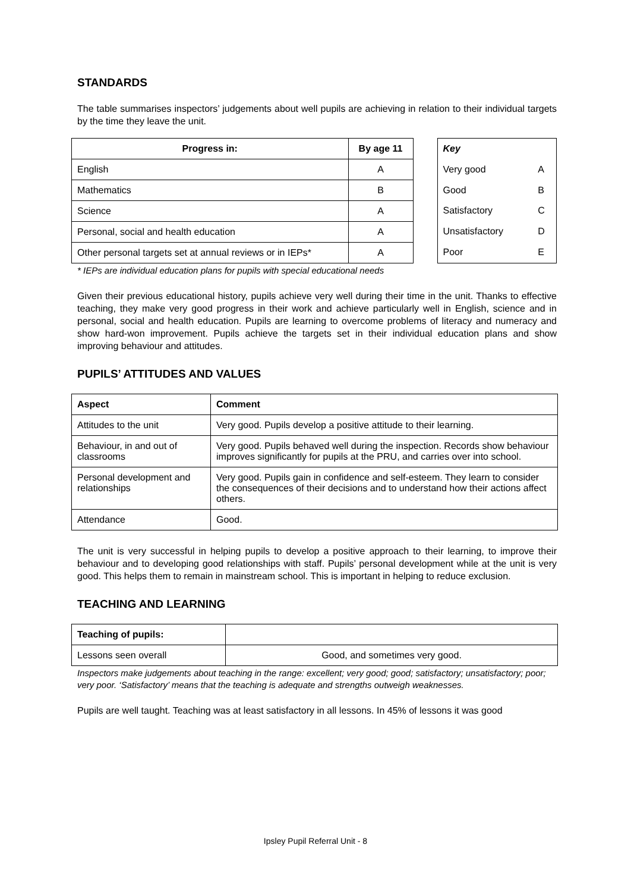STANDARDS
The table summarises inspectors’ judgements about well pupils are achieving in relation to their individual targets by the time they leave the unit.
| Progress in: | By age 11 |
| --- | --- |
| English | A |
| Mathematics | B |
| Science | A |
| Personal, social and health education | A |
| Other personal targets set at annual reviews or in IEPs* | A |
| Key | |
| --- | --- |
| Very good | A |
| Good | B |
| Satisfactory | C |
| Unsatisfactory | D |
| Poor | E |
* IEPs are individual education plans for pupils with special educational needs
Given their previous educational history, pupils achieve very well during their time in the unit. Thanks to effective teaching, they make very good progress in their work and achieve particularly well in English, science and in personal, social and health education. Pupils are learning to overcome problems of literacy and numeracy and show hard-won improvement. Pupils achieve the targets set in their individual education plans and show improving behaviour and attitudes.
PUPILS’ ATTITUDES AND VALUES
| Aspect | Comment |
| --- | --- |
| Attitudes to the unit | Very good. Pupils develop a positive attitude to their learning. |
| Behaviour, in and out of classrooms | Very good. Pupils behaved well during the inspection. Records show behaviour improves significantly for pupils at the PRU, and carries over into school. |
| Personal development and relationships | Very good. Pupils gain in confidence and self-esteem. They learn to consider the consequences of their decisions and to understand how their actions affect others. |
| Attendance | Good. |
The unit is very successful in helping pupils to develop a positive approach to their learning, to improve their behaviour and to developing good relationships with staff. Pupils’ personal development while at the unit is very good. This helps them to remain in mainstream school. This is important in helping to reduce exclusion.
TEACHING AND LEARNING
| Teaching of pupils: | |
| Lessons seen overall | Good, and sometimes very good. |
Inspectors make judgements about teaching in the range: excellent; very good; good; satisfactory; unsatisfactory; poor; very poor. ‘Satisfactory’ means that the teaching is adequate and strengths outweigh weaknesses.
Pupils are well taught. Teaching was at least satisfactory in all lessons. In 45% of lessons it was good
Ipsley Pupil Referral Unit - 8